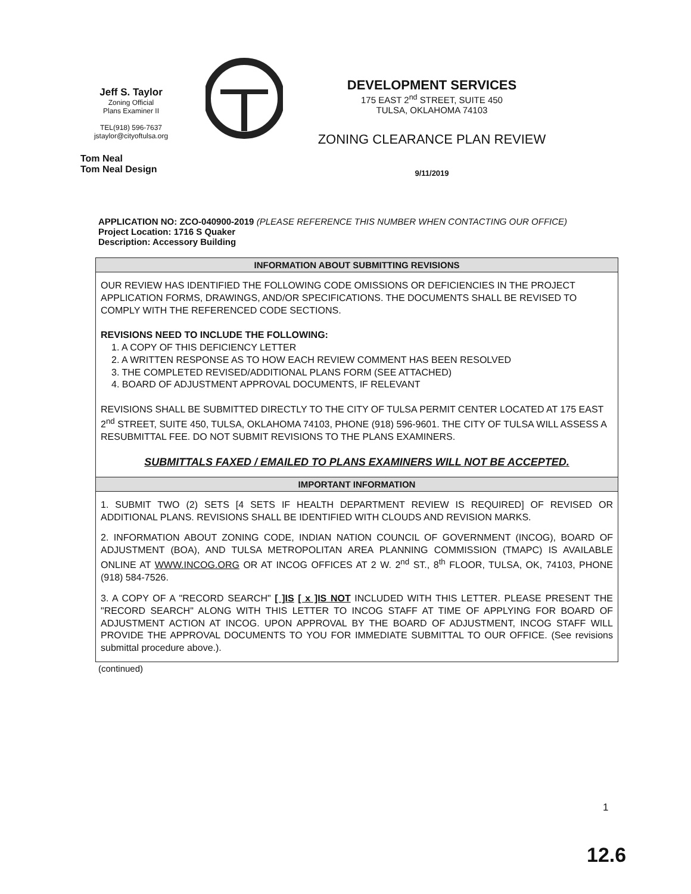Jeff S. Taylor
Zoning Official
Plans Examiner II
TEL(918) 596-7637
jstaylor@cityoftulsa.org
Tom Neal
Tom Neal Design
DEVELOPMENT SERVICES
175 EAST 2<sup>nd</sup> STREET, SUITE 450
TULSA, OKLAHOMA 74103
ZONING CLEARANCE PLAN REVIEW
9/11/2019
APPLICATION NO: ZCO-040900-2019 (PLEASE REFERENCE THIS NUMBER WHEN CONTACTING OUR OFFICE)
Project Location: 1716 S Quaker
Description: Accessory Building
INFORMATION ABOUT SUBMITTING REVISIONS
OUR REVIEW HAS IDENTIFIED THE FOLLOWING CODE OMISSIONS OR DEFICIENCIES IN THE PROJECT APPLICATION FORMS, DRAWINGS, AND/OR SPECIFICATIONS. THE DOCUMENTS SHALL BE REVISED TO COMPLY WITH THE REFERENCED CODE SECTIONS.
REVISIONS NEED TO INCLUDE THE FOLLOWING:
1. A COPY OF THIS DEFICIENCY LETTER
2. A WRITTEN RESPONSE AS TO HOW EACH REVIEW COMMENT HAS BEEN RESOLVED
3. THE COMPLETED REVISED/ADDITIONAL PLANS FORM (SEE ATTACHED)
4. BOARD OF ADJUSTMENT APPROVAL DOCUMENTS, IF RELEVANT
REVISIONS SHALL BE SUBMITTED DIRECTLY TO THE CITY OF TULSA PERMIT CENTER LOCATED AT 175 EAST 2<sup>nd</sup> STREET, SUITE 450, TULSA, OKLAHOMA 74103, PHONE (918) 596-9601. THE CITY OF TULSA WILL ASSESS A RESUBMITTAL FEE. DO NOT SUBMIT REVISIONS TO THE PLANS EXAMINERS.
SUBMITTALS FAXED / EMAILED TO PLANS EXAMINERS WILL NOT BE ACCEPTED.
IMPORTANT INFORMATION
1. SUBMIT TWO (2) SETS [4 SETS IF HEALTH DEPARTMENT REVIEW IS REQUIRED] OF REVISED OR ADDITIONAL PLANS. REVISIONS SHALL BE IDENTIFIED WITH CLOUDS AND REVISION MARKS.
2. INFORMATION ABOUT ZONING CODE, INDIAN NATION COUNCIL OF GOVERNMENT (INCOG), BOARD OF ADJUSTMENT (BOA), AND TULSA METROPOLITAN AREA PLANNING COMMISSION (TMAPC) IS AVAILABLE ONLINE AT WWW.INCOG.ORG OR AT INCOG OFFICES AT 2 W. 2<sup>nd</sup> ST., 8<sup>th</sup> FLOOR, TULSA, OK, 74103, PHONE (918) 584-7526.
3. A COPY OF A "RECORD SEARCH" [ ]IS [ x ]IS NOT INCLUDED WITH THIS LETTER. PLEASE PRESENT THE "RECORD SEARCH" ALONG WITH THIS LETTER TO INCOG STAFF AT TIME OF APPLYING FOR BOARD OF ADJUSTMENT ACTION AT INCOG. UPON APPROVAL BY THE BOARD OF ADJUSTMENT, INCOG STAFF WILL PROVIDE THE APPROVAL DOCUMENTS TO YOU FOR IMMEDIATE SUBMITTAL TO OUR OFFICE. (See revisions submittal procedure above.).
(continued)
1
12.6